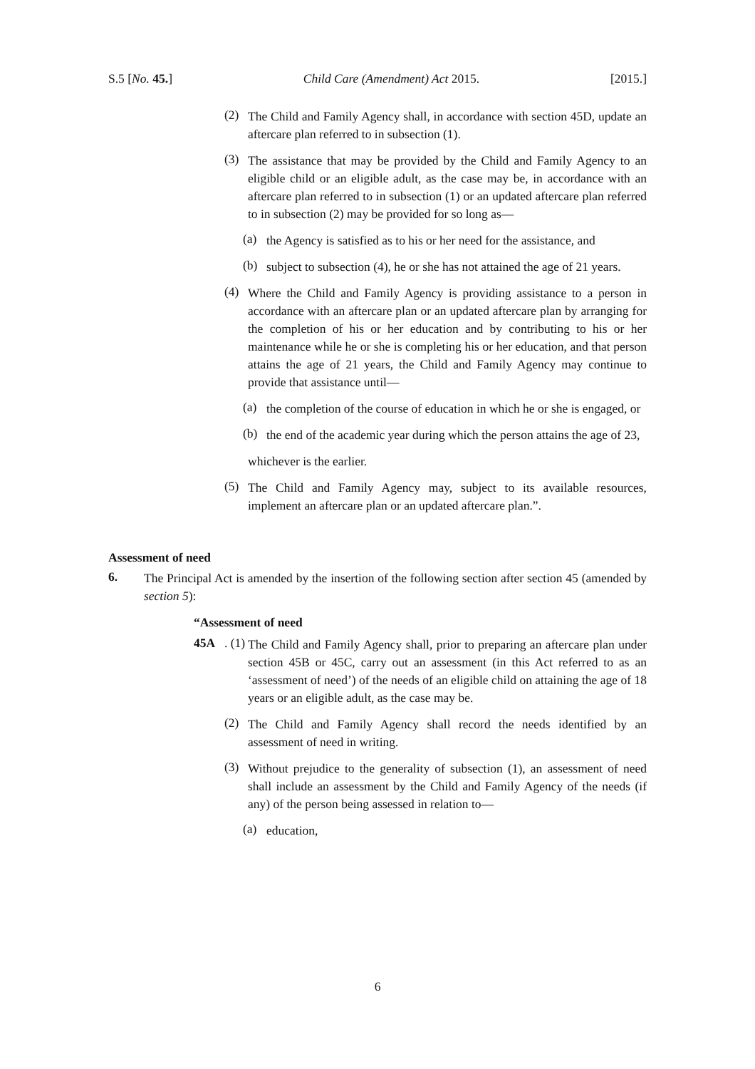S.5 [No. 45.] Child Care (Amendment) Act 2015. [2015.]
(2)
The Child and Family Agency shall, in accordance with section 45D, update an aftercare plan referred to in subsection (1).
(3)
The assistance that may be provided by the Child and Family Agency to an eligible child or an eligible adult, as the case may be, in accordance with an aftercare plan referred to in subsection (1) or an updated aftercare plan referred to in subsection (2) may be provided for so long as—
(a)
the Agency is satisfied as to his or her need for the assistance, and
(b)
subject to subsection (4), he or she has not attained the age of 21 years.
(4)
Where the Child and Family Agency is providing assistance to a person in accordance with an aftercare plan or an updated aftercare plan by arranging for the completion of his or her education and by contributing to his or her maintenance while he or she is completing his or her education, and that person attains the age of 21 years, the Child and Family Agency may continue to provide that assistance until—
(a)
the completion of the course of education in which he or she is engaged, or
(b)
the end of the academic year during which the person attains the age of 23,
whichever is the earlier.
(5)
The Child and Family Agency may, subject to its available resources, implement an aftercare plan or an updated aftercare plan.”.
Assessment of need
6.
The Principal Act is amended by the insertion of the following section after section 45 (amended by section 5):
“Assessment of need
45A. (1)
The Child and Family Agency shall, prior to preparing an aftercare plan under section 45B or 45C, carry out an assessment (in this Act referred to as an ‘assessment of need’) of the needs of an eligible child on attaining the age of 18 years or an eligible adult, as the case may be.
(2)
The Child and Family Agency shall record the needs identified by an assessment of need in writing.
(3)
Without prejudice to the generality of subsection (1), an assessment of need shall include an assessment by the Child and Family Agency of the needs (if any) of the person being assessed in relation to—
(a)
education,
6